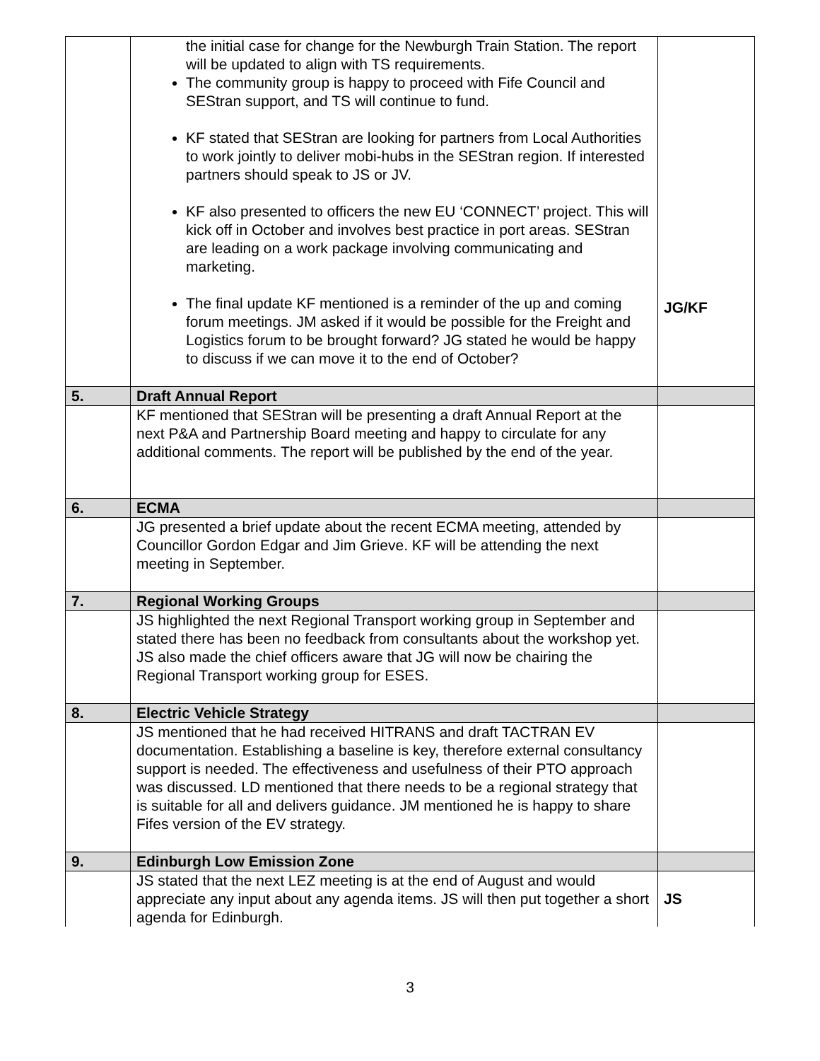| | the initial case for change for the Newburgh Train Station. The report will be updated to align with TS requirements. The community group is happy to proceed with Fife Council and SEStran support, and TS will continue to fund. KF stated that SEStran are looking for partners from Local Authorities to work jointly to deliver mobi-hubs in the SEStran region. If interested partners should speak to JS or JV. KF also presented to officers the new EU ‘CONNECT’ project. This will kick off in October and involves best practice in port areas. SEStran are leading on a work package involving communicating and marketing. The final update KF mentioned is a reminder of the up and coming forum meetings. JM asked if it would be possible for the Freight and Logistics forum to be brought forward? JG stated he would be happy to discuss if we can move it to the end of October? | JG/KF |
| 5. | Draft Annual Report | |
| | KF mentioned that SEStran will be presenting a draft Annual Report at the next P&A and Partnership Board meeting and happy to circulate for any additional comments. The report will be published by the end of the year. | |
| 6. | ECMA | |
| | JG presented a brief update about the recent ECMA meeting, attended by Councillor Gordon Edgar and Jim Grieve. KF will be attending the next meeting in September. | |
| 7. | Regional Working Groups | |
| | JS highlighted the next Regional Transport working group in September and stated there has been no feedback from consultants about the workshop yet. JS also made the chief officers aware that JG will now be chairing the Regional Transport working group for ESES. | |
| 8. | Electric Vehicle Strategy | |
| | JS mentioned that he had received HITRANS and draft TACTRAN EV documentation. Establishing a baseline is key, therefore external consultancy support is needed. The effectiveness and usefulness of their PTO approach was discussed. LD mentioned that there needs to be a regional strategy that is suitable for all and delivers guidance. JM mentioned he is happy to share Fifes version of the EV strategy. | |
| 9. | Edinburgh Low Emission Zone | |
| | JS stated that the next LEZ meeting is at the end of August and would appreciate any input about any agenda items. JS will then put together a short agenda for Edinburgh. | JS |
3